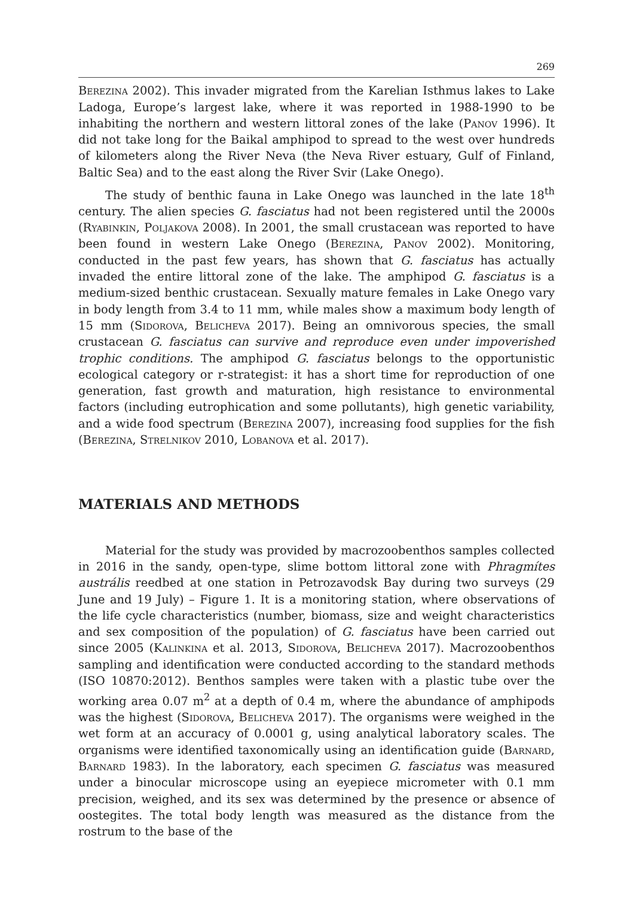269
Berezina 2002). This invader migrated from the Karelian Isthmus lakes to Lake Ladoga, Europe’s largest lake, where it was reported in 1988-1990 to be inhabiting the northern and western littoral zones of the lake (Panov 1996). It did not take long for the Baikal amphipod to spread to the west over hundreds of kilometers along the River Neva (the Neva River estuary, Gulf of Finland, Baltic Sea) and to the east along the River Svir (Lake Onego).
The study of benthic fauna in Lake Onego was launched in the late 18<sup>th</sup> century. The alien species G. fasciatus had not been registered until the 2000s (Ryabinkin, Poljakova 2008). In 2001, the small crustacean was reported to have been found in western Lake Onego (Berezina, Panov 2002). Monitoring, conducted in the past few years, has shown that G. fasciatus has actually invaded the entire littoral zone of the lake. The amphipod G. fasciatus is a medium-sized benthic crustacean. Sexually mature females in Lake Onego vary in body length from 3.4 to 11 mm, while males show a maximum body length of 15 mm (Sidorova, Belicheva 2017). Being an omnivorous species, the small crustacean G. fasciatus can survive and reproduce even under impoverished trophic conditions. The amphipod G. fasciatus belongs to the opportunistic ecological category or r-strategist: it has a short time for reproduction of one generation, fast growth and maturation, high resistance to environmental factors (including eutrophication and some pollutants), high genetic variability, and a wide food spectrum (Berezina 2007), increasing food supplies for the fish (Berezina, Strelnikov 2010, Lobanova et al. 2017).
MATERIALS AND METHODS
Material for the study was provided by macrozoobenthos samples collected in 2016 in the sandy, open-type, slime bottom littoral zone with Phragmítes austrális reedbed at one station in Petrozavodsk Bay during two surveys (29 June and 19 July) – Figure 1. It is a monitoring station, where observations of the life cycle characteristics (number, biomass, size and weight characteristics and sex composition of the population) of G. fasciatus have been carried out since 2005 (Kalinkina et al. 2013, Sidorova, Belicheva 2017). Macrozoobenthos sampling and identification were conducted according to the standard methods (ISO 10870:2012). Benthos samples were taken with a plastic tube over the working area 0.07 m<sup>2</sup> at a depth of 0.4 m, where the abundance of amphipods was the highest (Sidorova, Belicheva 2017). The organisms were weighed in the wet form at an accuracy of 0.0001 g, using analytical laboratory scales. The organisms were identified taxonomically using an identification guide (Barnard, Barnard 1983). In the laboratory, each specimen G. fasciatus was measured under a binocular microscope using an eyepiece micrometer with 0.1 mm precision, weighed, and its sex was determined by the presence or absence of oostegites. The total body length was measured as the distance from the rostrum to the base of the